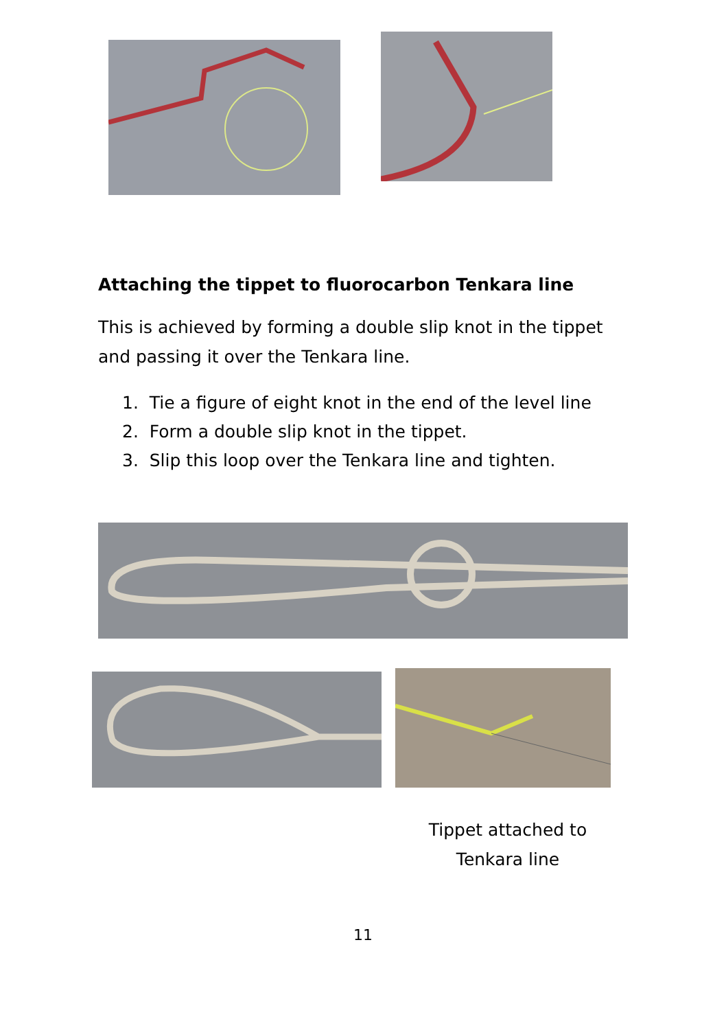Attaching the tippet to fluorocarbon Tenkara line
This is achieved by forming a double slip knot in the tippet and passing it over the Tenkara line.
1. Tie a figure of eight knot in the end of the level line
2. Form a double slip knot in the tippet.
3. Slip this loop over the Tenkara line and tighten.
Tippet attached to Tenkara line
11